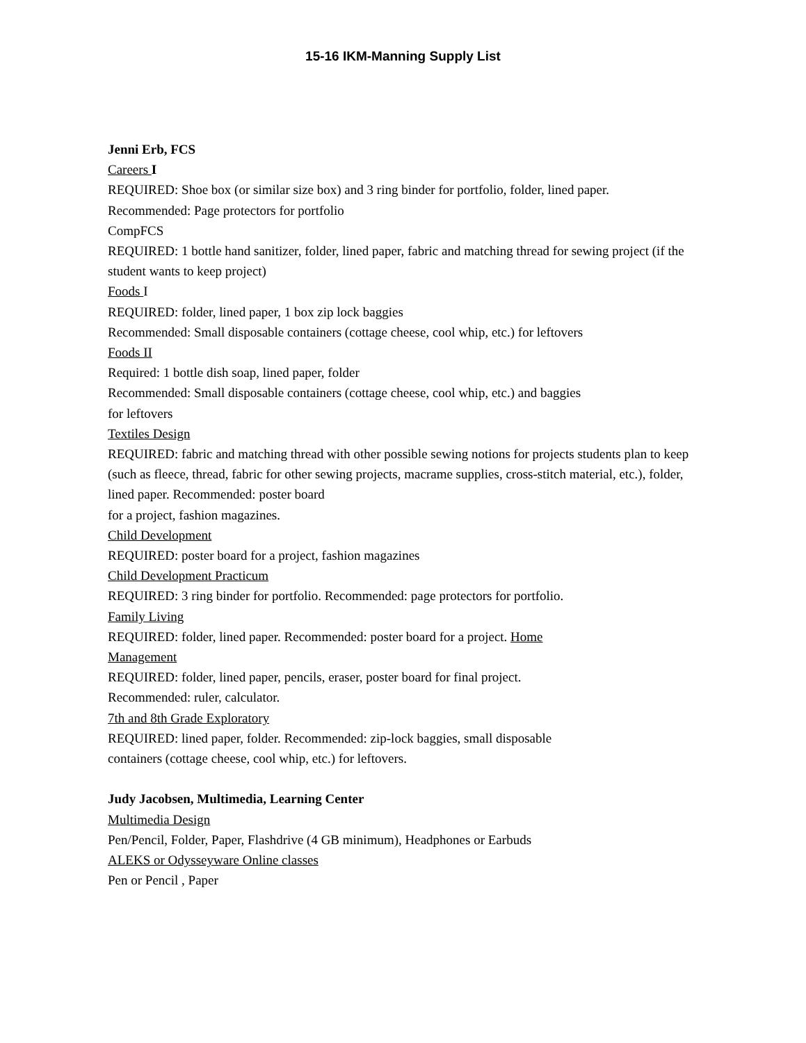15-16 IKM-Manning Supply List
Jenni Erb, FCS
Careers I
REQUIRED: Shoe box (or similar size box) and 3 ring binder for portfolio, folder, lined paper.
Recommended: Page protectors for portfolio
CompFCS
REQUIRED: 1 bottle hand sanitizer, folder, lined paper, fabric and matching thread for sewing project (if the student wants to keep project)
Foods I
REQUIRED: folder, lined paper, 1 box zip lock baggies
Recommended: Small disposable containers (cottage cheese, cool whip, etc.) for leftovers
Foods II
Required: 1 bottle dish soap, lined paper, folder
Recommended: Small disposable containers (cottage cheese, cool whip, etc.) and baggies
for leftovers
Textiles Design
REQUIRED: fabric and matching thread with other possible sewing notions for projects students plan to keep (such as fleece, thread, fabric for other sewing projects, macrame supplies, cross-stitch material, etc.), folder, lined paper. Recommended: poster board
for a project, fashion magazines.
Child Development
REQUIRED: poster board for a project, fashion magazines
Child Development Practicum
REQUIRED: 3 ring binder for portfolio. Recommended: page protectors for portfolio.
Family Living
REQUIRED: folder, lined paper. Recommended: poster board for a project. Home
Management
REQUIRED: folder, lined paper, pencils, eraser, poster board for final project.
Recommended: ruler, calculator.
7th and 8th Grade Exploratory
REQUIRED: lined paper, folder. Recommended: zip-lock baggies, small disposable
containers (cottage cheese, cool whip, etc.) for leftovers.
Judy Jacobsen, Multimedia, Learning Center
Multimedia Design
Pen/Pencil, Folder, Paper, Flashdrive (4 GB minimum), Headphones or Earbuds
ALEKS or Odysseyware Online classes
Pen or Pencil , Paper